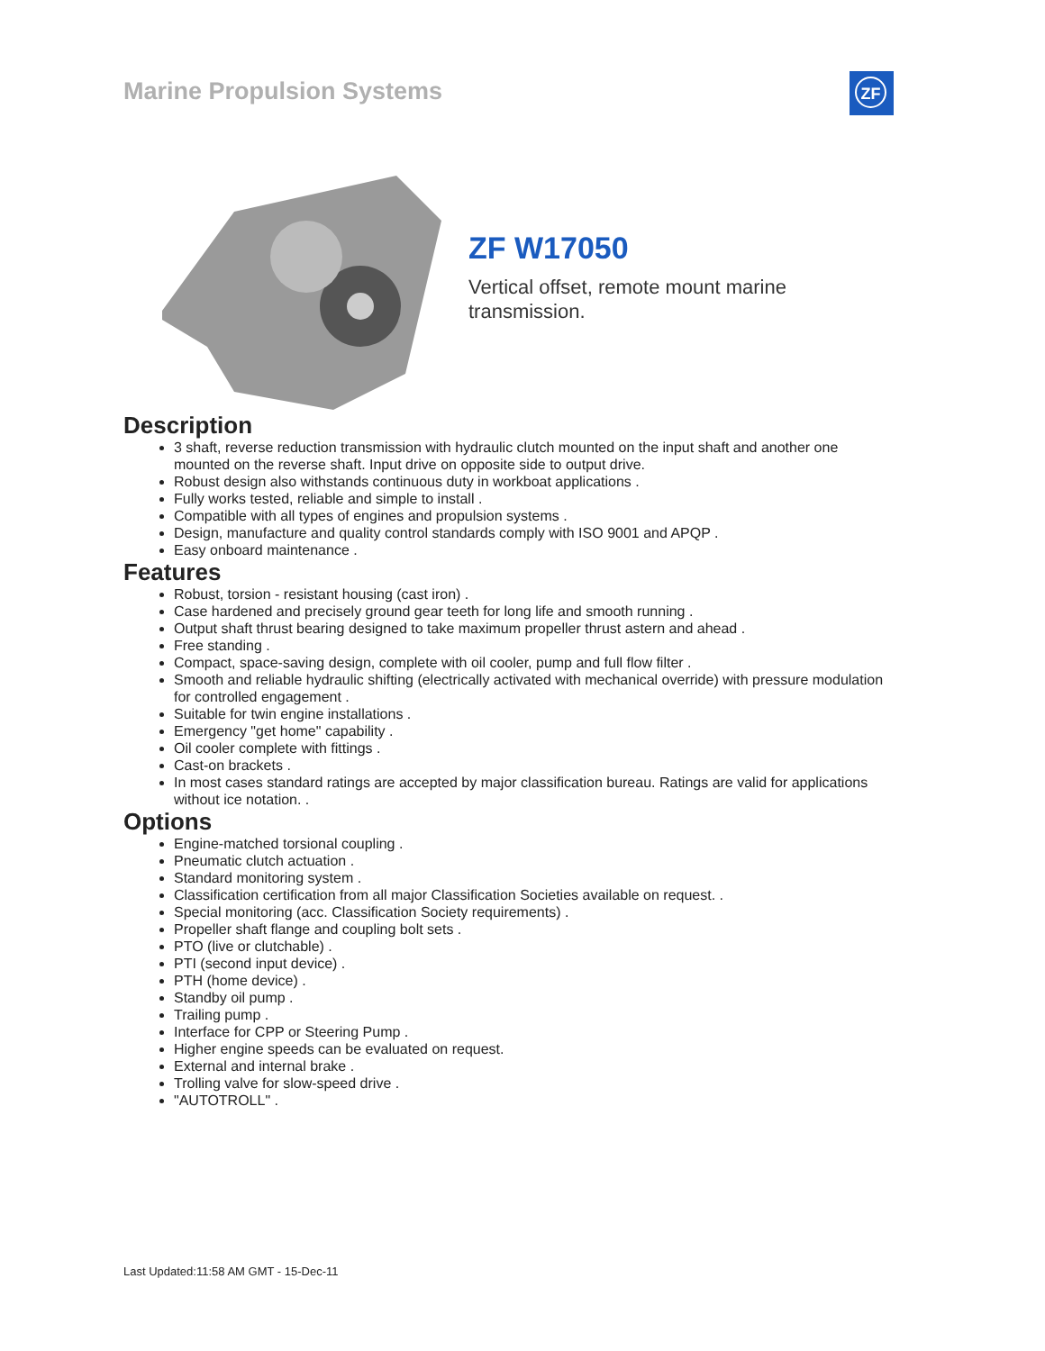Marine Propulsion Systems ZF
ZF W17050
Vertical offset, remote mount marine transmission.
Description
3 shaft, reverse reduction transmission with hydraulic clutch mounted on the input shaft and another one mounted on the reverse shaft. Input drive on opposite side to output drive.
Robust design also withstands continuous duty in workboat applications .
Fully works tested, reliable and simple to install .
Compatible with all types of engines and propulsion systems .
Design, manufacture and quality control standards comply with ISO 9001 and APQP .
Easy onboard maintenance .
Features
Robust, torsion - resistant housing (cast iron) .
Case hardened and precisely ground gear teeth for long life and smooth running .
Output shaft thrust bearing designed to take maximum propeller thrust astern and ahead .
Free standing .
Compact, space-saving design, complete with oil cooler, pump and full flow filter .
Smooth and reliable hydraulic shifting (electrically activated with mechanical override) with pressure modulation for controlled engagement .
Suitable for twin engine installations .
Emergency "get home" capability .
Oil cooler complete with fittings .
Cast-on brackets .
In most cases standard ratings are accepted by major classification bureau. Ratings are valid for applications without ice notation. .
Options
Engine-matched torsional coupling .
Pneumatic clutch actuation .
Standard monitoring system .
Classification certification from all major Classification Societies available on request. .
Special monitoring (acc. Classification Society requirements) .
Propeller shaft flange and coupling bolt sets .
PTO (live or clutchable) .
PTI (second input device) .
PTH (home device) .
Standby oil pump .
Trailing pump .
Interface for CPP or Steering Pump .
Higher engine speeds can be evaluated on request.
External and internal brake .
Trolling valve for slow-speed drive .
"AUTOTROLL" .
Last Updated:11:58 AM GMT - 15-Dec-11